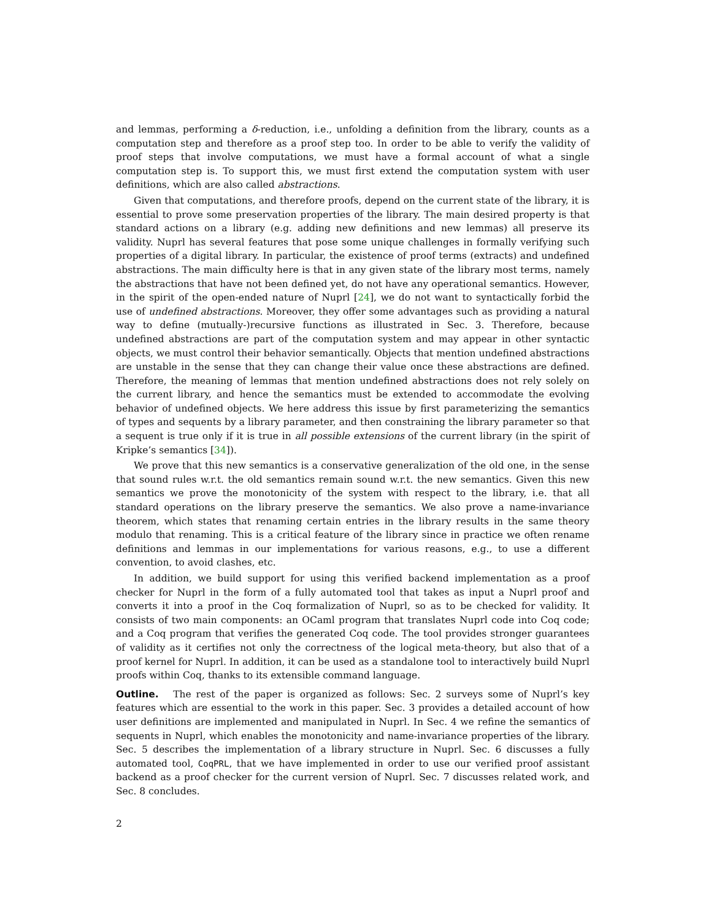and lemmas, performing a δ-reduction, i.e., unfolding a definition from the library, counts as a computation step and therefore as a proof step too. In order to be able to verify the validity of proof steps that involve computations, we must have a formal account of what a single computation step is. To support this, we must first extend the computation system with user definitions, which are also called abstractions.
Given that computations, and therefore proofs, depend on the current state of the library, it is essential to prove some preservation properties of the library. The main desired property is that standard actions on a library (e.g. adding new definitions and new lemmas) all preserve its validity. Nuprl has several features that pose some unique challenges in formally verifying such properties of a digital library. In particular, the existence of proof terms (extracts) and undefined abstractions. The main difficulty here is that in any given state of the library most terms, namely the abstractions that have not been defined yet, do not have any operational semantics. However, in the spirit of the open-ended nature of Nuprl [24], we do not want to syntactically forbid the use of undefined abstractions. Moreover, they offer some advantages such as providing a natural way to define (mutually-)recursive functions as illustrated in Sec. 3. Therefore, because undefined abstractions are part of the computation system and may appear in other syntactic objects, we must control their behavior semantically. Objects that mention undefined abstractions are unstable in the sense that they can change their value once these abstractions are defined. Therefore, the meaning of lemmas that mention undefined abstractions does not rely solely on the current library, and hence the semantics must be extended to accommodate the evolving behavior of undefined objects. We here address this issue by first parameterizing the semantics of types and sequents by a library parameter, and then constraining the library parameter so that a sequent is true only if it is true in all possible extensions of the current library (in the spirit of Kripke’s semantics [34]).
We prove that this new semantics is a conservative generalization of the old one, in the sense that sound rules w.r.t. the old semantics remain sound w.r.t. the new semantics. Given this new semantics we prove the monotonicity of the system with respect to the library, i.e. that all standard operations on the library preserve the semantics. We also prove a name-invariance theorem, which states that renaming certain entries in the library results in the same theory modulo that renaming. This is a critical feature of the library since in practice we often rename definitions and lemmas in our implementations for various reasons, e.g., to use a different convention, to avoid clashes, etc.
In addition, we build support for using this verified backend implementation as a proof checker for Nuprl in the form of a fully automated tool that takes as input a Nuprl proof and converts it into a proof in the Coq formalization of Nuprl, so as to be checked for validity. It consists of two main components: an OCaml program that translates Nuprl code into Coq code; and a Coq program that verifies the generated Coq code. The tool provides stronger guarantees of validity as it certifies not only the correctness of the logical meta-theory, but also that of a proof kernel for Nuprl. In addition, it can be used as a standalone tool to interactively build Nuprl proofs within Coq, thanks to its extensible command language.
Outline. The rest of the paper is organized as follows: Sec. 2 surveys some of Nuprl’s key features which are essential to the work in this paper. Sec. 3 provides a detailed account of how user definitions are implemented and manipulated in Nuprl. In Sec. 4 we refine the semantics of sequents in Nuprl, which enables the monotonicity and name-invariance properties of the library. Sec. 5 describes the implementation of a library structure in Nuprl. Sec. 6 discusses a fully automated tool, CoqPRL, that we have implemented in order to use our verified proof assistant backend as a proof checker for the current version of Nuprl. Sec. 7 discusses related work, and Sec. 8 concludes.
2